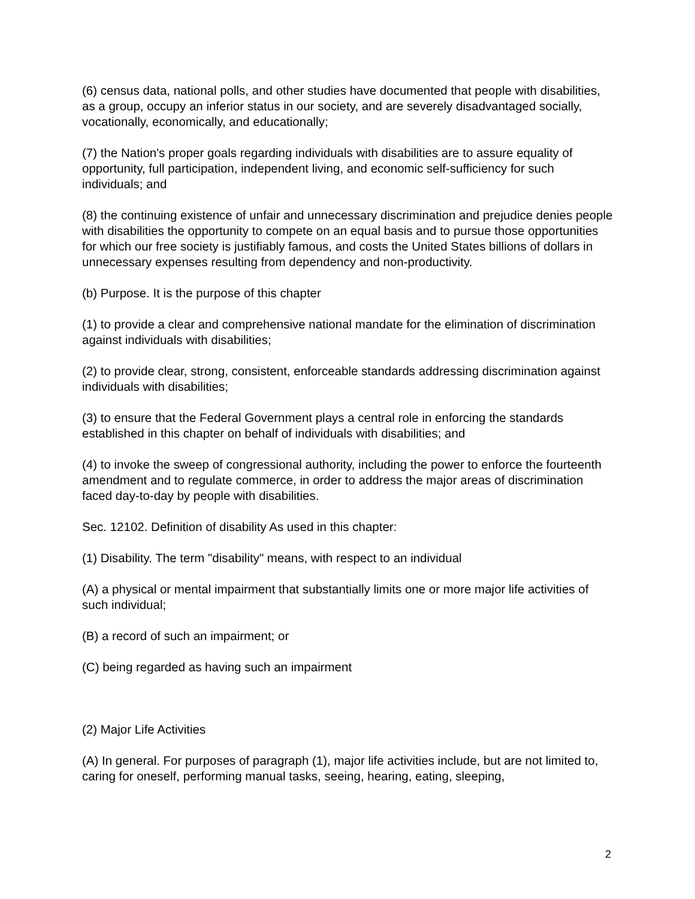(6) census data, national polls, and other studies have documented that people with disabilities, as a group, occupy an inferior status in our society, and are severely disadvantaged socially, vocationally, economically, and educationally;
(7) the Nation's proper goals regarding individuals with disabilities are to assure equality of opportunity, full participation, independent living, and economic self-sufficiency for such individuals; and
(8) the continuing existence of unfair and unnecessary discrimination and prejudice denies people with disabilities the opportunity to compete on an equal basis and to pursue those opportunities for which our free society is justifiably famous, and costs the United States billions of dollars in unnecessary expenses resulting from dependency and non-productivity.
(b) Purpose. It is the purpose of this chapter
(1) to provide a clear and comprehensive national mandate for the elimination of discrimination against individuals with disabilities;
(2) to provide clear, strong, consistent, enforceable standards addressing discrimination against individuals with disabilities;
(3) to ensure that the Federal Government plays a central role in enforcing the standards established in this chapter on behalf of individuals with disabilities; and
(4) to invoke the sweep of congressional authority, including the power to enforce the fourteenth amendment and to regulate commerce, in order to address the major areas of discrimination faced day-to-day by people with disabilities.
Sec. 12102. Definition of disability As used in this chapter:
(1) Disability. The term "disability" means, with respect to an individual
(A) a physical or mental impairment that substantially limits one or more major life activities of such individual;
(B) a record of such an impairment; or
(C) being regarded as having such an impairment
(2) Major Life Activities
(A) In general. For purposes of paragraph (1), major life activities include, but are not limited to, caring for oneself, performing manual tasks, seeing, hearing, eating, sleeping,
2